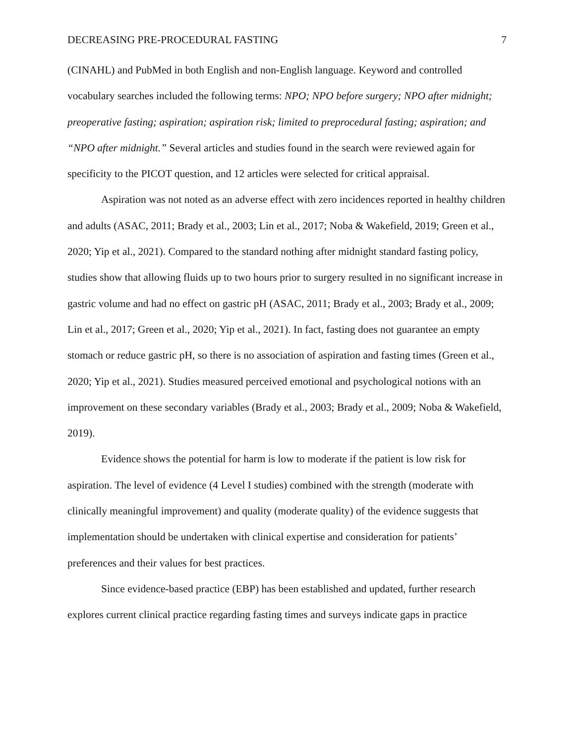DECREASING PRE-PROCEDURAL FASTING 7
(CINAHL) and PubMed in both English and non-English language. Keyword and controlled vocabulary searches included the following terms: NPO; NPO before surgery; NPO after midnight; preoperative fasting; aspiration; aspiration risk; limited to preprocedural fasting; aspiration; and “NPO after midnight.” Several articles and studies found in the search were reviewed again for specificity to the PICOT question, and 12 articles were selected for critical appraisal.
Aspiration was not noted as an adverse effect with zero incidences reported in healthy children and adults (ASAC, 2011; Brady et al., 2003; Lin et al., 2017; Noba & Wakefield, 2019; Green et al., 2020; Yip et al., 2021). Compared to the standard nothing after midnight standard fasting policy, studies show that allowing fluids up to two hours prior to surgery resulted in no significant increase in gastric volume and had no effect on gastric pH (ASAC, 2011; Brady et al., 2003; Brady et al., 2009; Lin et al., 2017; Green et al., 2020; Yip et al., 2021). In fact, fasting does not guarantee an empty stomach or reduce gastric pH, so there is no association of aspiration and fasting times (Green et al., 2020; Yip et al., 2021). Studies measured perceived emotional and psychological notions with an improvement on these secondary variables (Brady et al., 2003; Brady et al., 2009; Noba & Wakefield, 2019).
Evidence shows the potential for harm is low to moderate if the patient is low risk for aspiration. The level of evidence (4 Level I studies) combined with the strength (moderate with clinically meaningful improvement) and quality (moderate quality) of the evidence suggests that implementation should be undertaken with clinical expertise and consideration for patients’ preferences and their values for best practices.
Since evidence-based practice (EBP) has been established and updated, further research explores current clinical practice regarding fasting times and surveys indicate gaps in practice